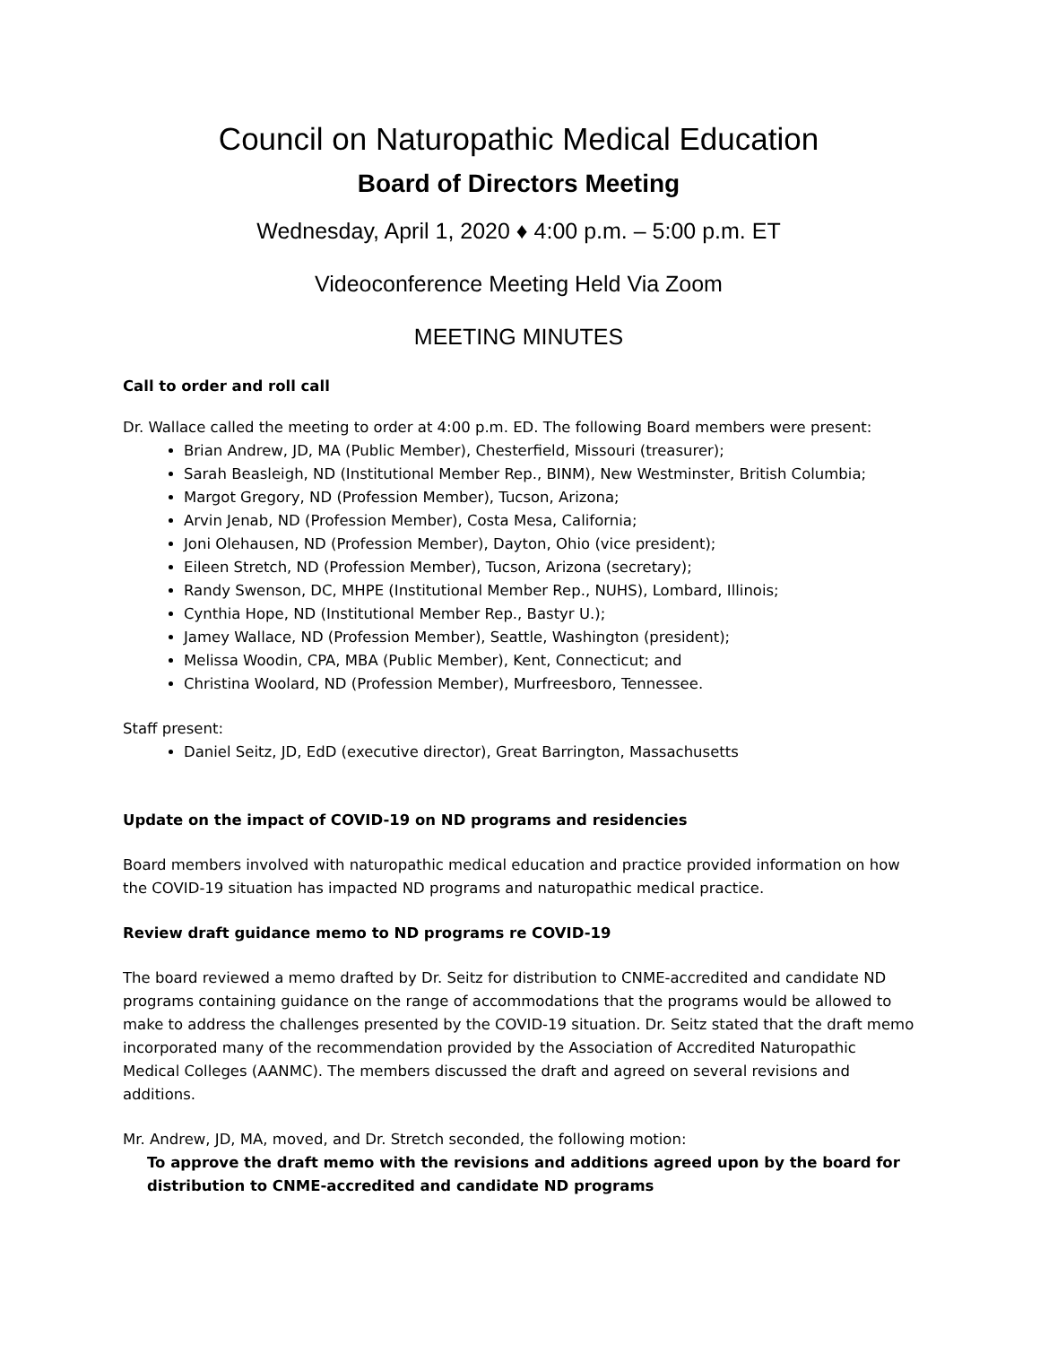Council on Naturopathic Medical Education
Board of Directors Meeting
Wednesday, April 1, 2020 ♦ 4:00 p.m. – 5:00 p.m. ET
Videoconference Meeting Held Via Zoom
MEETING MINUTES
Call to order and roll call
Dr. Wallace called the meeting to order at 4:00 p.m. ED. The following Board members were present:
Brian Andrew, JD, MA (Public Member), Chesterfield, Missouri (treasurer);
Sarah Beasleigh, ND (Institutional Member Rep., BINM), New Westminster, British Columbia;
Margot Gregory, ND (Profession Member), Tucson, Arizona;
Arvin Jenab, ND (Profession Member), Costa Mesa, California;
Joni Olehausen, ND (Profession Member), Dayton, Ohio (vice president);
Eileen Stretch, ND (Profession Member), Tucson, Arizona (secretary);
Randy Swenson, DC, MHPE (Institutional Member Rep., NUHS), Lombard, Illinois;
Cynthia Hope, ND (Institutional Member Rep., Bastyr U.);
Jamey Wallace, ND (Profession Member), Seattle, Washington (president);
Melissa Woodin, CPA, MBA (Public Member), Kent, Connecticut; and
Christina Woolard, ND (Profession Member), Murfreesboro, Tennessee.
Staff present:
Daniel Seitz, JD, EdD (executive director), Great Barrington, Massachusetts
Update on the impact of COVID-19 on ND programs and residencies
Board members involved with naturopathic medical education and practice provided information on how the COVID-19 situation has impacted ND programs and naturopathic medical practice.
Review draft guidance memo to ND programs re COVID-19
The board reviewed a memo drafted by Dr. Seitz for distribution to CNME-accredited and candidate ND programs containing guidance on the range of accommodations that the programs would be allowed to make to address the challenges presented by the COVID-19 situation. Dr. Seitz stated that the draft memo incorporated many of the recommendation provided by the Association of Accredited Naturopathic Medical Colleges (AANMC). The members discussed the draft and agreed on several revisions and additions.
Mr. Andrew, JD, MA, moved, and Dr. Stretch seconded, the following motion:
To approve the draft memo with the revisions and additions agreed upon by the board for distribution to CNME-accredited and candidate ND programs